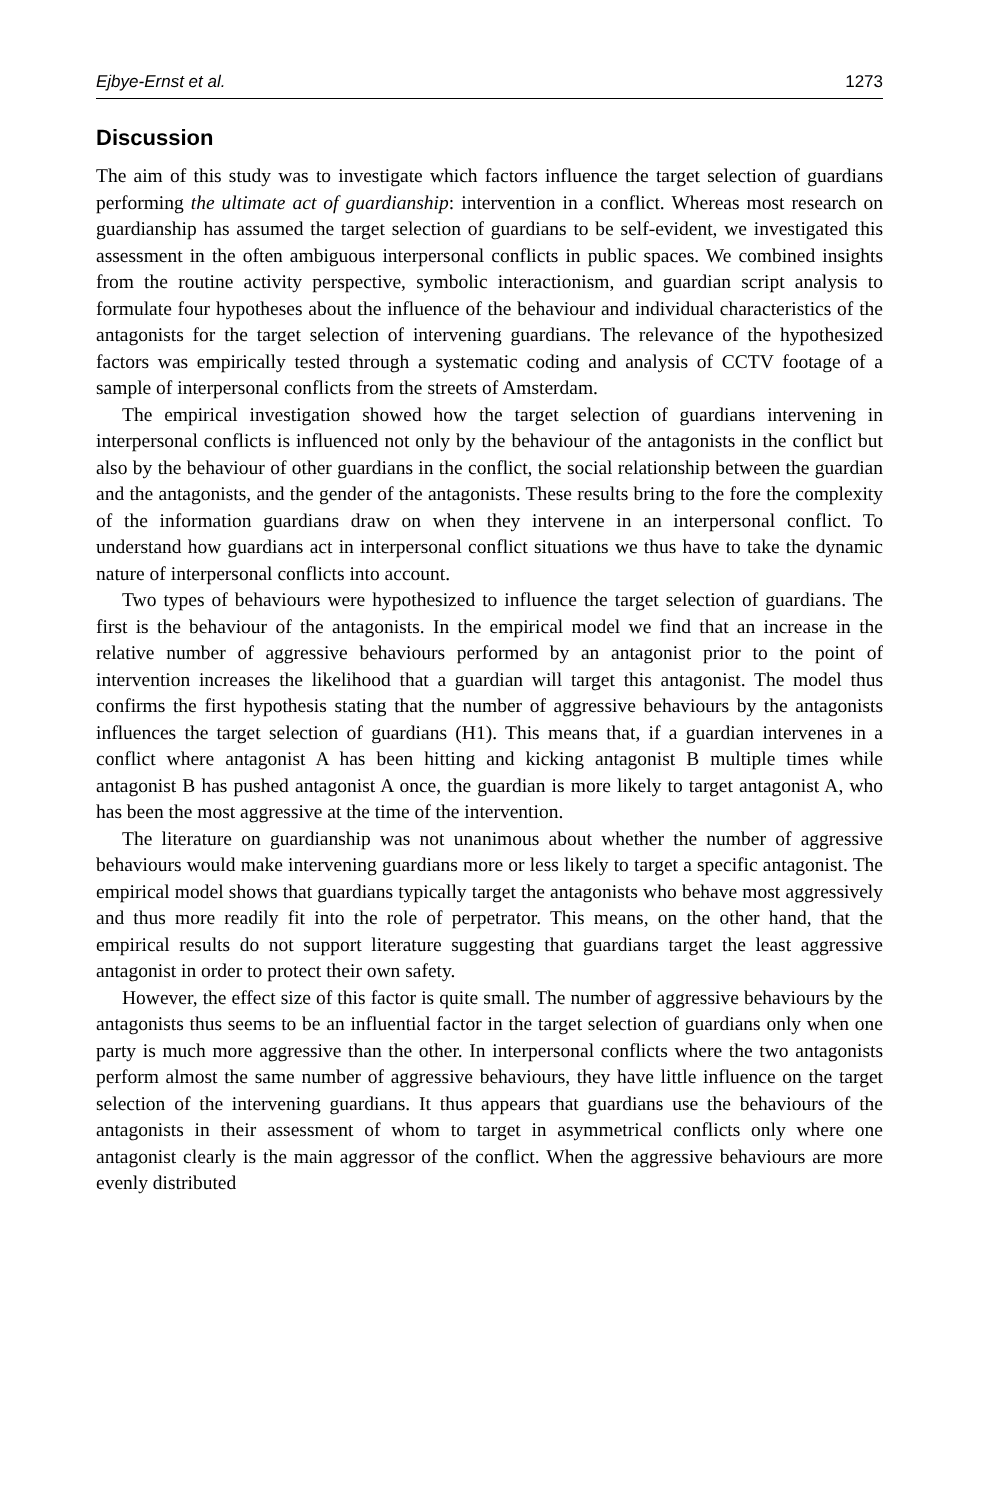Ejbye-Ernst et al. 1273
Discussion
The aim of this study was to investigate which factors influence the target selection of guardians performing the ultimate act of guardianship: intervention in a conflict. Whereas most research on guardianship has assumed the target selection of guardians to be self-evident, we investigated this assessment in the often ambiguous interpersonal conflicts in public spaces. We combined insights from the routine activity perspective, symbolic interactionism, and guardian script analysis to formulate four hypotheses about the influence of the behaviour and individual characteristics of the antagonists for the target selection of intervening guardians. The relevance of the hypothesized factors was empirically tested through a systematic coding and analysis of CCTV footage of a sample of interpersonal conflicts from the streets of Amsterdam.
The empirical investigation showed how the target selection of guardians intervening in interpersonal conflicts is influenced not only by the behaviour of the antagonists in the conflict but also by the behaviour of other guardians in the conflict, the social relationship between the guardian and the antagonists, and the gender of the antagonists. These results bring to the fore the complexity of the information guardians draw on when they intervene in an interpersonal conflict. To understand how guardians act in interpersonal conflict situations we thus have to take the dynamic nature of interpersonal conflicts into account.
Two types of behaviours were hypothesized to influence the target selection of guardians. The first is the behaviour of the antagonists. In the empirical model we find that an increase in the relative number of aggressive behaviours performed by an antagonist prior to the point of intervention increases the likelihood that a guardian will target this antagonist. The model thus confirms the first hypothesis stating that the number of aggressive behaviours by the antagonists influences the target selection of guardians (H1). This means that, if a guardian intervenes in a conflict where antagonist A has been hitting and kicking antagonist B multiple times while antagonist B has pushed antagonist A once, the guardian is more likely to target antagonist A, who has been the most aggressive at the time of the intervention.
The literature on guardianship was not unanimous about whether the number of aggressive behaviours would make intervening guardians more or less likely to target a specific antagonist. The empirical model shows that guardians typically target the antagonists who behave most aggressively and thus more readily fit into the role of perpetrator. This means, on the other hand, that the empirical results do not support literature suggesting that guardians target the least aggressive antagonist in order to protect their own safety.
However, the effect size of this factor is quite small. The number of aggressive behaviours by the antagonists thus seems to be an influential factor in the target selection of guardians only when one party is much more aggressive than the other. In interpersonal conflicts where the two antagonists perform almost the same number of aggressive behaviours, they have little influence on the target selection of the intervening guardians. It thus appears that guardians use the behaviours of the antagonists in their assessment of whom to target in asymmetrical conflicts only where one antagonist clearly is the main aggressor of the conflict. When the aggressive behaviours are more evenly distributed